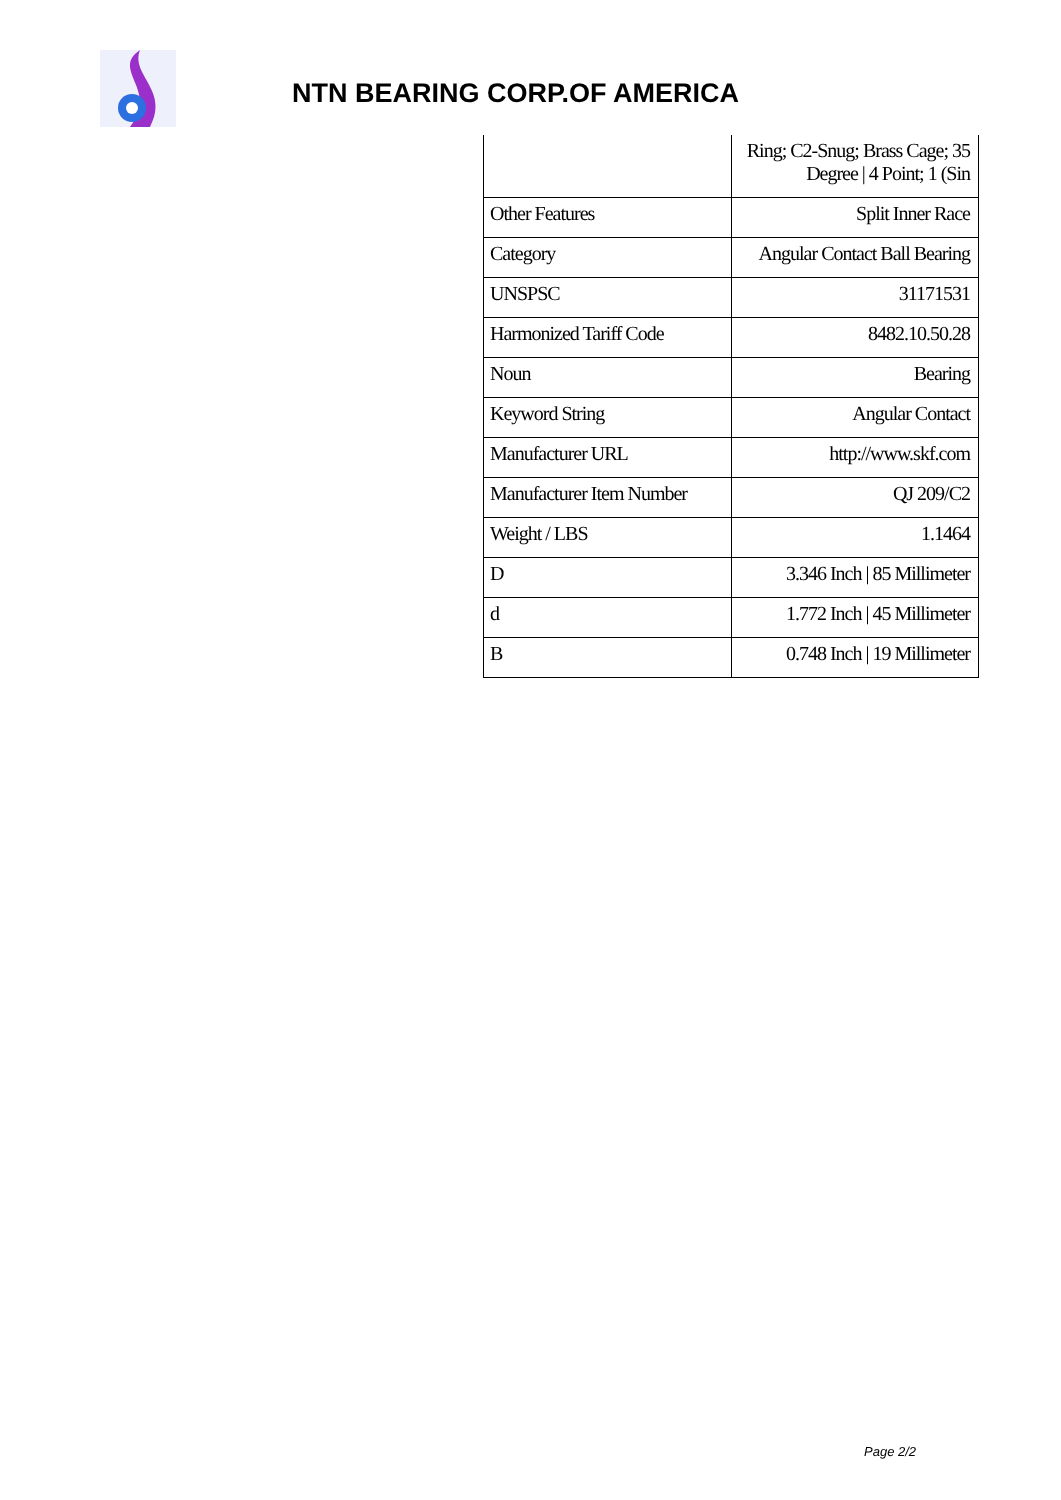NTN BEARING CORP.OF AMERICA
| | Ring; C2-Snug; Brass Cage; 35 Degree / 4 Point; 1 (Sin |
| Other Features | Split Inner Race |
| Category | Angular Contact Ball Bearing |
| UNSPSC | 31171531 |
| Harmonized Tariff Code | 8482.10.50.28 |
| Noun | Bearing |
| Keyword String | Angular Contact |
| Manufacturer URL | http://www.skf.com |
| Manufacturer Item Number | QJ 209/C2 |
| Weight / LBS | 1.1464 |
| D | 3.346 Inch / 85 Millimeter |
| d | 1.772 Inch / 45 Millimeter |
| B | 0.748 Inch / 19 Millimeter |
Page 2/2